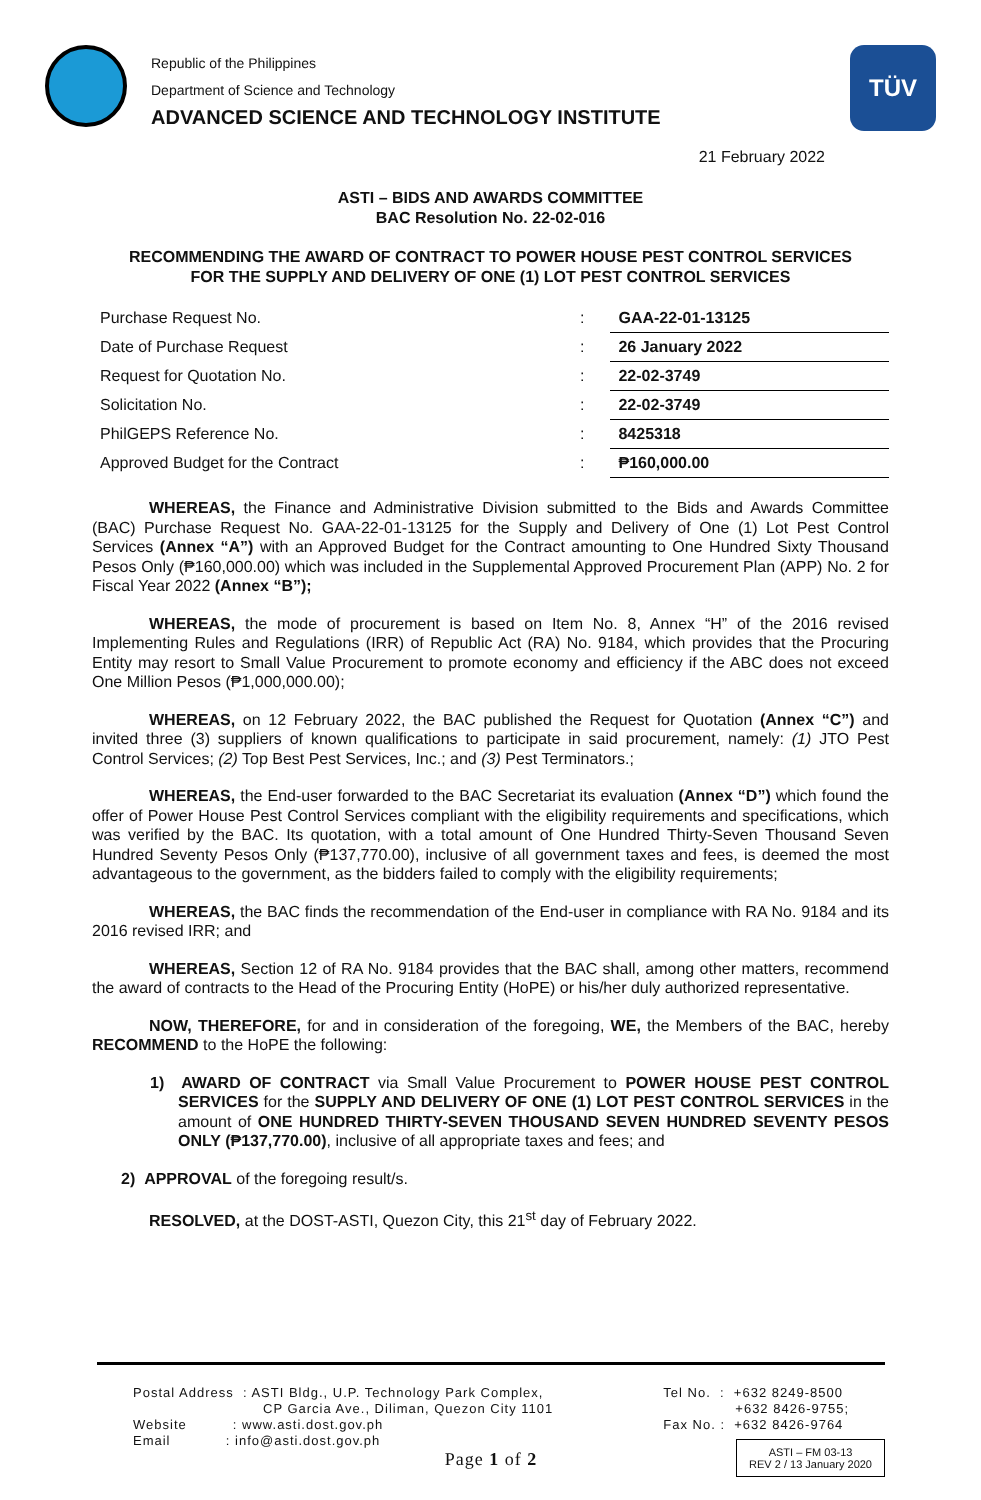Republic of the Philippines
Department of Science and Technology
ADVANCED SCIENCE AND TECHNOLOGY INSTITUTE
TÜV
21 February 2022
ASTI – BIDS AND AWARDS COMMITTEE
BAC Resolution No. 22-02-016
RECOMMENDING THE AWARD OF CONTRACT TO POWER HOUSE PEST CONTROL SERVICES
FOR THE SUPPLY AND DELIVERY OF ONE (1) LOT PEST CONTROL SERVICES
| Purchase Request No. | : | GAA-22-01-13125 |
| Date of Purchase Request | : | 26 January 2022 |
| Request for Quotation No. | : | 22-02-3749 |
| Solicitation No. | : | 22-02-3749 |
| PhilGEPS Reference No. | : | 8425318 |
| Approved Budget for the Contract | : | ₱160,000.00 |
WHEREAS, the Finance and Administrative Division submitted to the Bids and Awards Committee (BAC) Purchase Request No. GAA-22-01-13125 for the Supply and Delivery of One (1) Lot Pest Control Services (Annex “A”) with an Approved Budget for the Contract amounting to One Hundred Sixty Thousand Pesos Only (₱160,000.00) which was included in the Supplemental Approved Procurement Plan (APP) No. 2 for Fiscal Year 2022 (Annex “B”);
WHEREAS, the mode of procurement is based on Item No. 8, Annex “H” of the 2016 revised Implementing Rules and Regulations (IRR) of Republic Act (RA) No. 9184, which provides that the Procuring Entity may resort to Small Value Procurement to promote economy and efficiency if the ABC does not exceed One Million Pesos (₱1,000,000.00);
WHEREAS, on 12 February 2022, the BAC published the Request for Quotation (Annex “C”) and invited three (3) suppliers of known qualifications to participate in said procurement, namely: (1) JTO Pest Control Services; (2) Top Best Pest Services, Inc.; and (3) Pest Terminators.;
WHEREAS, the End-user forwarded to the BAC Secretariat its evaluation (Annex “D”) which found the offer of Power House Pest Control Services compliant with the eligibility requirements and specifications, which was verified by the BAC. Its quotation, with a total amount of One Hundred Thirty-Seven Thousand Seven Hundred Seventy Pesos Only (₱137,770.00), inclusive of all government taxes and fees, is deemed the most advantageous to the government, as the bidders failed to comply with the eligibility requirements;
WHEREAS, the BAC finds the recommendation of the End-user in compliance with RA No. 9184 and its 2016 revised IRR; and
WHEREAS, Section 12 of RA No. 9184 provides that the BAC shall, among other matters, recommend the award of contracts to the Head of the Procuring Entity (HoPE) or his/her duly authorized representative.
NOW, THEREFORE, for and in consideration of the foregoing, WE, the Members of the BAC, hereby RECOMMEND to the HoPE the following:
1) AWARD OF CONTRACT via Small Value Procurement to POWER HOUSE PEST CONTROL SERVICES for the SUPPLY AND DELIVERY OF ONE (1) LOT PEST CONTROL SERVICES in the amount of ONE HUNDRED THIRTY-SEVEN THOUSAND SEVEN HUNDRED SEVENTY PESOS ONLY (₱137,770.00), inclusive of all appropriate taxes and fees; and
2) APPROVAL of the foregoing result/s.
RESOLVED, at the DOST-ASTI, Quezon City, this 21<sup>st</sup> day of February 2022.
Postal Address : ASTI Bldg., U.P. Technology Park Complex,
CP Garcia Ave., Diliman, Quezon City 1101
Website : www.asti.dost.gov.ph
Email : info@asti.dost.gov.ph
Tel No. : +632 8249-8500
+632 8426-9755;
Fax No. : +632 8426-9764
Page 1 of 2
ASTI – FM 03-13
REV 2 / 13 January 2020